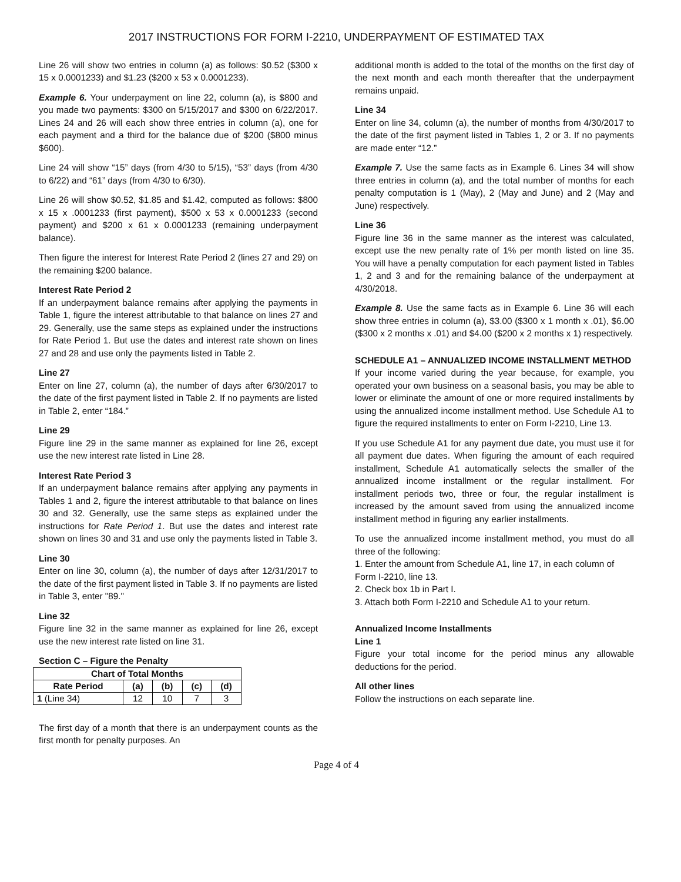2017 INSTRUCTIONS FOR FORM I-2210, UNDERPAYMENT OF ESTIMATED TAX
Line 26 will show two entries in column (a) as follows: $0.52 ($300 x 15 x 0.0001233) and $1.23 ($200 x 53 x 0.0001233).
Example 6. Your underpayment on line 22, column (a), is $800 and you made two payments: $300 on 5/15/2017 and $300 on 6/22/2017. Lines 24 and 26 will each show three entries in column (a), one for each payment and a third for the balance due of $200 ($800 minus $600).
Line 24 will show “15” days (from 4/30 to 5/15), “53” days (from 4/30 to 6/22) and “61” days (from 4/30 to 6/30).
Line 26 will show $0.52, $1.85 and $1.42, computed as follows: $800 x 15 x .0001233 (first payment), $500 x 53 x 0.0001233 (second payment) and $200 x 61 x 0.0001233 (remaining underpayment balance).
Then figure the interest for Interest Rate Period 2 (lines 27 and 29) on the remaining $200 balance.
Interest Rate Period 2
If an underpayment balance remains after applying the payments in Table 1, figure the interest attributable to that balance on lines 27 and 29. Generally, use the same steps as explained under the instructions for Rate Period 1. But use the dates and interest rate shown on lines 27 and 28 and use only the payments listed in Table 2.
Line 27
Enter on line 27, column (a), the number of days after 6/30/2017 to the date of the first payment listed in Table 2. If no payments are listed in Table 2, enter “184.”
Line 29
Figure line 29 in the same manner as explained for line 26, except use the new interest rate listed in Line 28.
Interest Rate Period 3
If an underpayment balance remains after applying any payments in Tables 1 and 2, figure the interest attributable to that balance on lines 30 and 32. Generally, use the same steps as explained under the instructions for Rate Period 1. But use the dates and interest rate shown on lines 30 and 31 and use only the payments listed in Table 3.
Line 30
Enter on line 30, column (a), the number of days after 12/31/2017 to the date of the first payment listed in Table 3. If no payments are listed in Table 3, enter "89."
Line 32
Figure line 32 in the same manner as explained for line 26, except use the new interest rate listed on line 31.
Section C – Figure the Penalty
| Chart of Total Months | | | | |
| --- | --- | --- | --- | --- |
| Rate Period | (a) | (b) | (c) | (d) |
| 1 (Line 34) | 12 | 10 | 7 | 3 |
The first day of a month that there is an underpayment counts as the first month for penalty purposes. An
additional month is added to the total of the months on the first day of the next month and each month thereafter that the underpayment remains unpaid.
Line 34
Enter on line 34, column (a), the number of months from 4/30/2017 to the date of the first payment listed in Tables 1, 2 or 3. If no payments are made enter “12.”
Example 7. Use the same facts as in Example 6. Lines 34 will show three entries in column (a), and the total number of months for each penalty computation is 1 (May), 2 (May and June) and 2 (May and June) respectively.
Line 36
Figure line 36 in the same manner as the interest was calculated, except use the new penalty rate of 1% per month listed on line 35. You will have a penalty computation for each payment listed in Tables 1, 2 and 3 and for the remaining balance of the underpayment at 4/30/2018.
Example 8. Use the same facts as in Example 6. Line 36 will each show three entries in column (a), $3.00 ($300 x 1 month x .01), $6.00 ($300 x 2 months x .01) and $4.00 ($200 x 2 months x 1) respectively.
SCHEDULE A1 – ANNUALIZED INCOME INSTALLMENT METHOD
If your income varied during the year because, for example, you operated your own business on a seasonal basis, you may be able to lower or eliminate the amount of one or more required installments by using the annualized income installment method. Use Schedule A1 to figure the required installments to enter on Form I-2210, Line 13.
If you use Schedule A1 for any payment due date, you must use it for all payment due dates. When figuring the amount of each required installment, Schedule A1 automatically selects the smaller of the annualized income installment or the regular installment. For installment periods two, three or four, the regular installment is increased by the amount saved from using the annualized income installment method in figuring any earlier installments.
To use the annualized income installment method, you must do all three of the following:
1. Enter the amount from Schedule A1, line 17, in each column of Form I-2210, line 13.
2. Check box 1b in Part I.
3. Attach both Form I-2210 and Schedule A1 to your return.
Annualized Income Installments
Line 1
Figure your total income for the period minus any allowable deductions for the period.
All other lines
Follow the instructions on each separate line.
Page 4 of 4